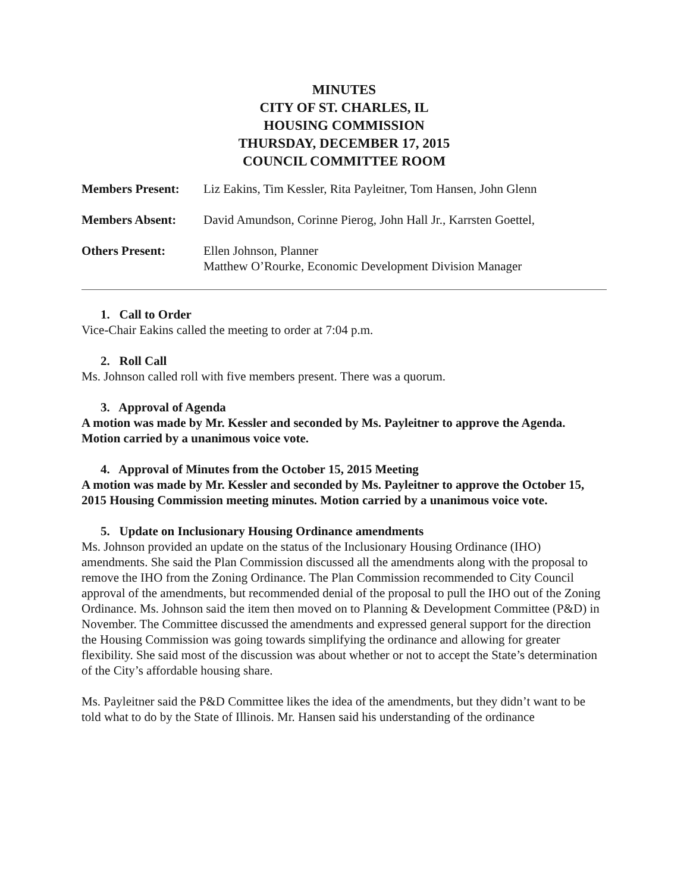MINUTES
CITY OF ST. CHARLES, IL
HOUSING COMMISSION
THURSDAY, DECEMBER 17, 2015
COUNCIL COMMITTEE ROOM
Members Present: Liz Eakins, Tim Kessler, Rita Payleitner, Tom Hansen, John Glenn
Members Absent: David Amundson, Corinne Pierog, John Hall Jr., Karrsten Goettel,
Others Present: Ellen Johnson, Planner
Matthew O’Rourke, Economic Development Division Manager
1. Call to Order
Vice-Chair Eakins called the meeting to order at 7:04 p.m.
2. Roll Call
Ms. Johnson called roll with five members present. There was a quorum.
3. Approval of Agenda
A motion was made by Mr. Kessler and seconded by Ms. Payleitner to approve the Agenda. Motion carried by a unanimous voice vote.
4. Approval of Minutes from the October 15, 2015 Meeting
A motion was made by Mr. Kessler and seconded by Ms. Payleitner to approve the October 15, 2015 Housing Commission meeting minutes. Motion carried by a unanimous voice vote.
5. Update on Inclusionary Housing Ordinance amendments
Ms. Johnson provided an update on the status of the Inclusionary Housing Ordinance (IHO) amendments. She said the Plan Commission discussed all the amendments along with the proposal to remove the IHO from the Zoning Ordinance. The Plan Commission recommended to City Council approval of the amendments, but recommended denial of the proposal to pull the IHO out of the Zoning Ordinance. Ms. Johnson said the item then moved on to Planning & Development Committee (P&D) in November. The Committee discussed the amendments and expressed general support for the direction the Housing Commission was going towards simplifying the ordinance and allowing for greater flexibility. She said most of the discussion was about whether or not to accept the State’s determination of the City’s affordable housing share.
Ms. Payleitner said the P&D Committee likes the idea of the amendments, but they didn’t want to be told what to do by the State of Illinois. Mr. Hansen said his understanding of the ordinance